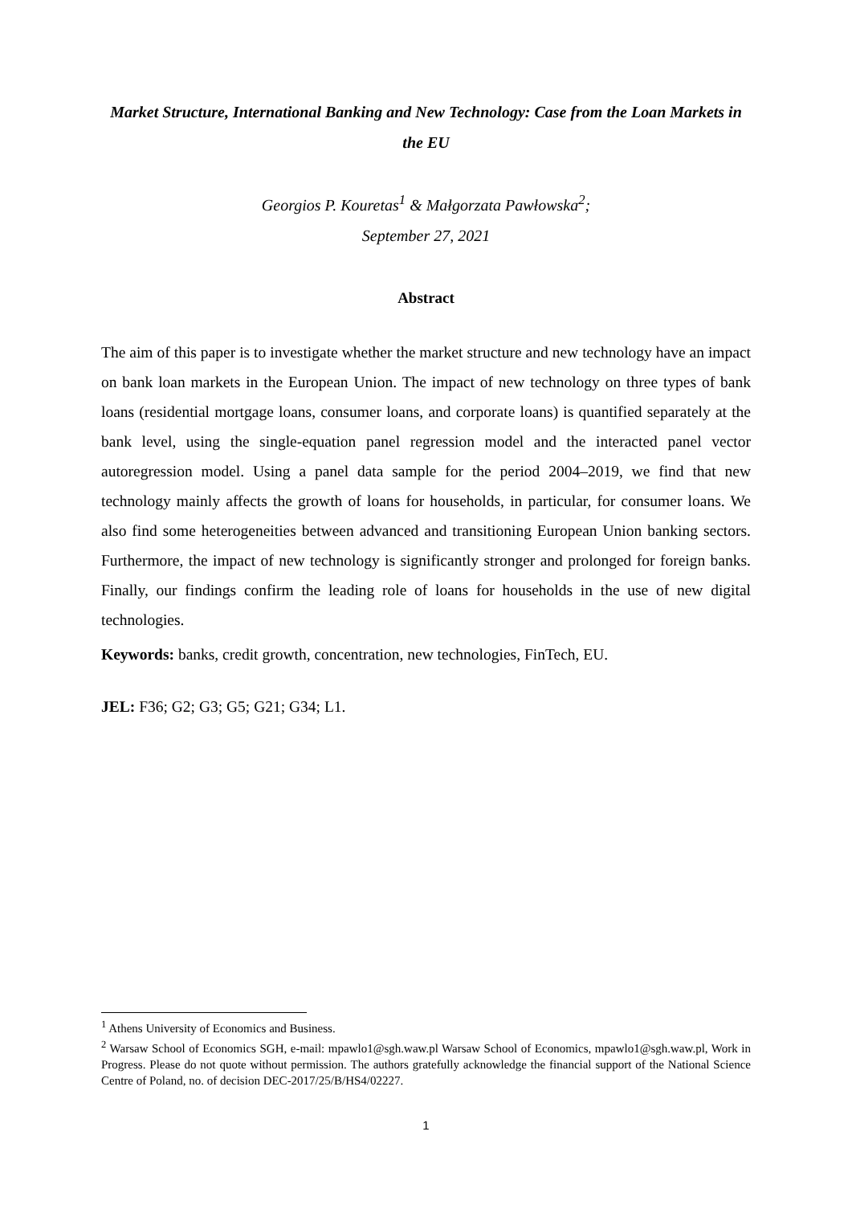Market Structure, International Banking and New Technology: Case from the Loan Markets in the EU
Georgios P. Kouretas<sup>1</sup> & Małgorzata Pawłowska<sup>2</sup>;
September 27, 2021
Abstract
The aim of this paper is to investigate whether the market structure and new technology have an impact on bank loan markets in the European Union. The impact of new technology on three types of bank loans (residential mortgage loans, consumer loans, and corporate loans) is quantified separately at the bank level, using the single-equation panel regression model and the interacted panel vector autoregression model. Using a panel data sample for the period 2004–2019, we find that new technology mainly affects the growth of loans for households, in particular, for consumer loans. We also find some heterogeneities between advanced and transitioning European Union banking sectors. Furthermore, the impact of new technology is significantly stronger and prolonged for foreign banks. Finally, our findings confirm the leading role of loans for households in the use of new digital technologies.
Keywords: banks, credit growth, concentration, new technologies, FinTech, EU.
JEL: F36; G2; G3; G5; G21; G34; L1.
<sup>1</sup> Athens University of Economics and Business.
<sup>2</sup> Warsaw School of Economics SGH, e-mail: mpawlo1@sgh.waw.pl Warsaw School of Economics, mpawlo1@sgh.waw.pl, Work in Progress. Please do not quote without permission. The authors gratefully acknowledge the financial support of the National Science Centre of Poland, no. of decision DEC-2017/25/B/HS4/02227.
1